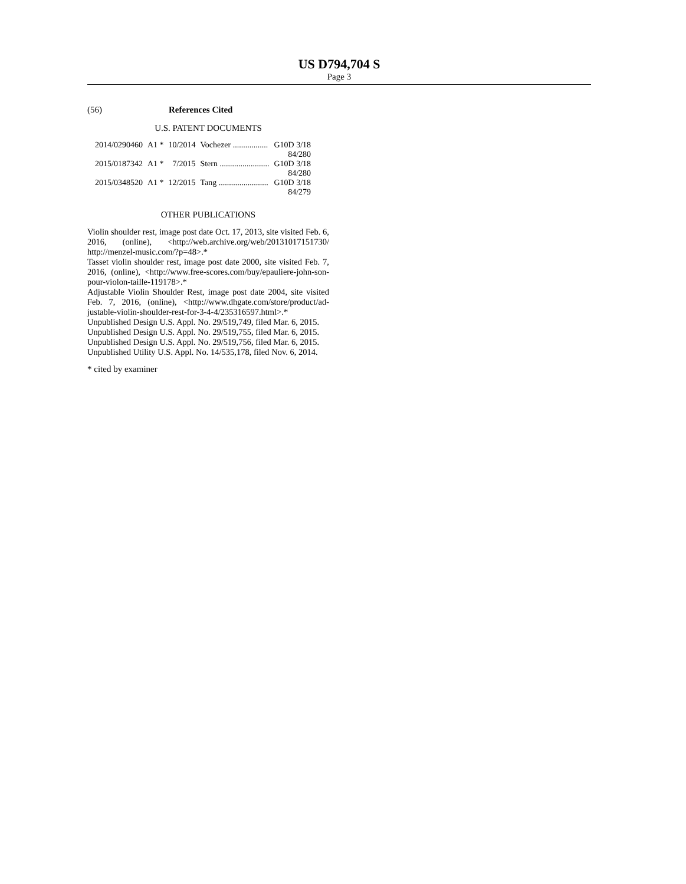US D794,704 S
Page 3
(56) References Cited
U.S. PATENT DOCUMENTS
| 2014/0290460 | A1 * | 10/2014 | Vochezer ................. | G10D 3/18 |
| | | | | 84/280 |
| 2015/0187342 | A1 * | 7/2015 | Stern ........................ | G10D 3/18 |
| | | | | 84/280 |
| 2015/0348520 | A1 * | 12/2015 | Tang ........................ | G10D 3/18 |
| | | | | 84/279 |
OTHER PUBLICATIONS
Violin shoulder rest, image post date Oct. 17, 2013, site visited Feb. 6, 2016, (online), <http://web.archive.org/web/20131017151730/ http://menzel-music.com/?p=48>.*
Tasset violin shoulder rest, image post date 2000, site visited Feb. 7, 2016, (online), <http://www.free-scores.com/buy/epauliere-john-son-pour-violon-taille-119178>.*
Adjustable Violin Shoulder Rest, image post date 2004, site visited Feb. 7, 2016, (online), <http://www.dhgate.com/store/product/ad-justable-violin-shoulder-rest-for-3-4-4/235316597.html>.*
Unpublished Design U.S. Appl. No. 29/519,749, filed Mar. 6, 2015.
Unpublished Design U.S. Appl. No. 29/519,755, filed Mar. 6, 2015.
Unpublished Design U.S. Appl. No. 29/519,756, filed Mar. 6, 2015.
Unpublished Utility U.S. Appl. No. 14/535,178, filed Nov. 6, 2014.
* cited by examiner